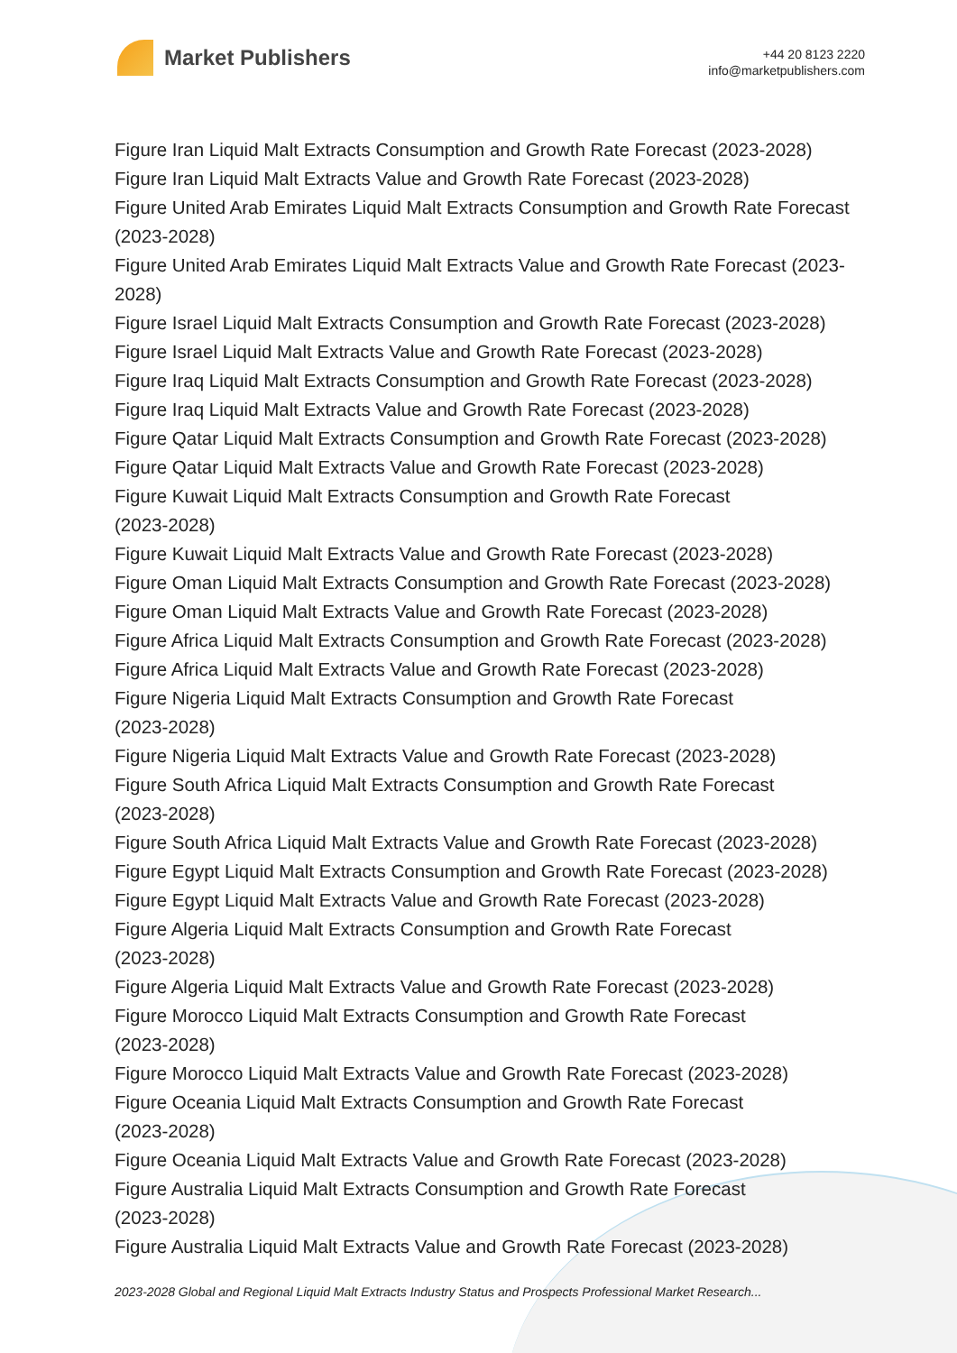Market Publishers
+44 20 8123 2220
info@marketpublishers.com
Figure Iran Liquid Malt Extracts Consumption and Growth Rate Forecast (2023-2028)
Figure Iran Liquid Malt Extracts Value and Growth Rate Forecast (2023-2028)
Figure United Arab Emirates Liquid Malt Extracts Consumption and Growth Rate Forecast (2023-2028)
Figure United Arab Emirates Liquid Malt Extracts Value and Growth Rate Forecast (2023-2028)
Figure Israel Liquid Malt Extracts Consumption and Growth Rate Forecast (2023-2028)
Figure Israel Liquid Malt Extracts Value and Growth Rate Forecast (2023-2028)
Figure Iraq Liquid Malt Extracts Consumption and Growth Rate Forecast (2023-2028)
Figure Iraq Liquid Malt Extracts Value and Growth Rate Forecast (2023-2028)
Figure Qatar Liquid Malt Extracts Consumption and Growth Rate Forecast (2023-2028)
Figure Qatar Liquid Malt Extracts Value and Growth Rate Forecast (2023-2028)
Figure Kuwait Liquid Malt Extracts Consumption and Growth Rate Forecast
(2023-2028)
Figure Kuwait Liquid Malt Extracts Value and Growth Rate Forecast (2023-2028)
Figure Oman Liquid Malt Extracts Consumption and Growth Rate Forecast (2023-2028)
Figure Oman Liquid Malt Extracts Value and Growth Rate Forecast (2023-2028)
Figure Africa Liquid Malt Extracts Consumption and Growth Rate Forecast (2023-2028)
Figure Africa Liquid Malt Extracts Value and Growth Rate Forecast (2023-2028)
Figure Nigeria Liquid Malt Extracts Consumption and Growth Rate Forecast
(2023-2028)
Figure Nigeria Liquid Malt Extracts Value and Growth Rate Forecast (2023-2028)
Figure South Africa Liquid Malt Extracts Consumption and Growth Rate Forecast
(2023-2028)
Figure South Africa Liquid Malt Extracts Value and Growth Rate Forecast (2023-2028)
Figure Egypt Liquid Malt Extracts Consumption and Growth Rate Forecast (2023-2028)
Figure Egypt Liquid Malt Extracts Value and Growth Rate Forecast (2023-2028)
Figure Algeria Liquid Malt Extracts Consumption and Growth Rate Forecast
(2023-2028)
Figure Algeria Liquid Malt Extracts Value and Growth Rate Forecast (2023-2028)
Figure Morocco Liquid Malt Extracts Consumption and Growth Rate Forecast
(2023-2028)
Figure Morocco Liquid Malt Extracts Value and Growth Rate Forecast (2023-2028)
Figure Oceania Liquid Malt Extracts Consumption and Growth Rate Forecast
(2023-2028)
Figure Oceania Liquid Malt Extracts Value and Growth Rate Forecast (2023-2028)
Figure Australia Liquid Malt Extracts Consumption and Growth Rate Forecast
(2023-2028)
Figure Australia Liquid Malt Extracts Value and Growth Rate Forecast (2023-2028)
2023-2028 Global and Regional Liquid Malt Extracts Industry Status and Prospects Professional Market Research...